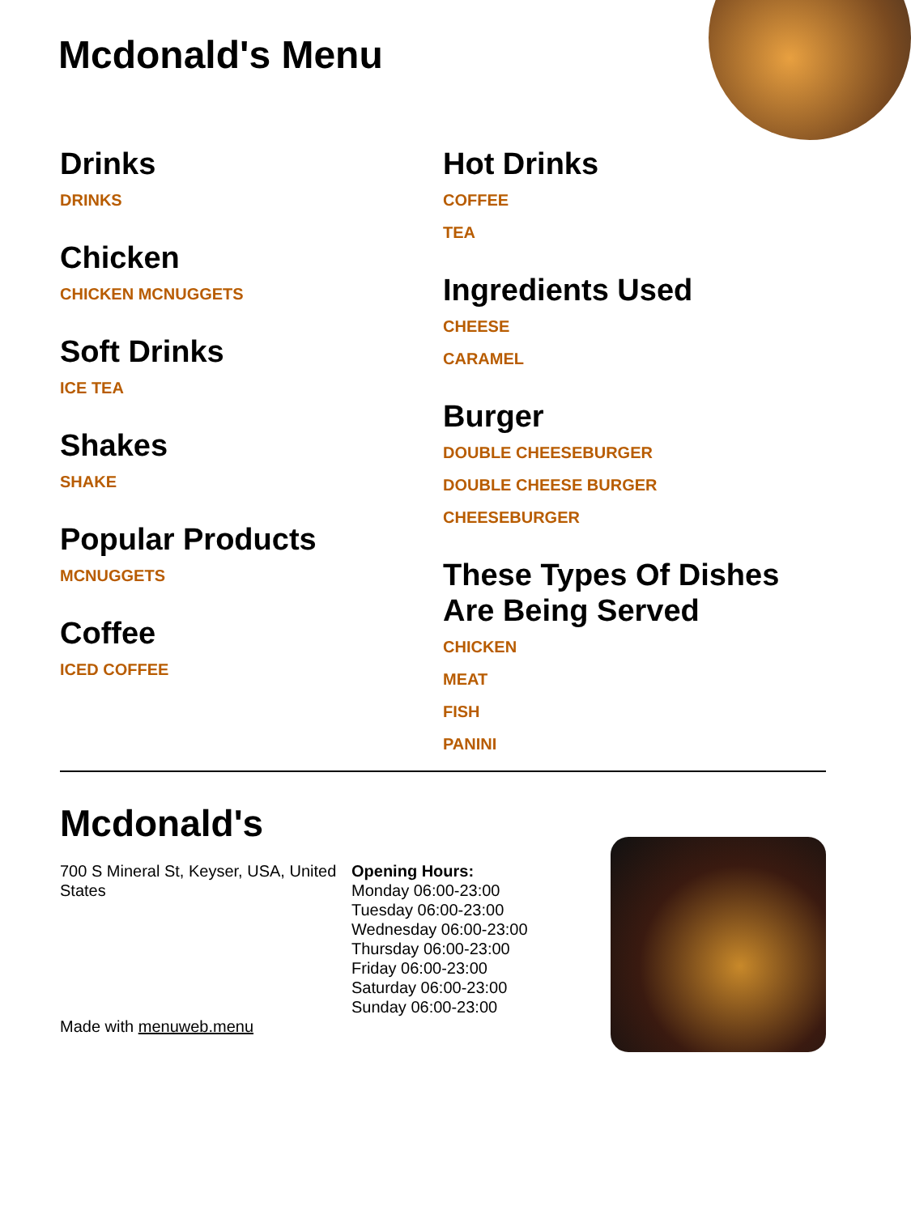Mcdonald's Menu
Drinks
DRINKS
Chicken
CHICKEN MCNUGGETS
Soft Drinks
ICE TEA
Shakes
SHAKE
Popular Products
MCNUGGETS
Coffee
ICED COFFEE
Hot Drinks
COFFEE
TEA
Ingredients Used
CHEESE
CARAMEL
Burger
DOUBLE CHEESEBURGER
DOUBLE CHEESE BURGER
CHEESEBURGER
These Types Of Dishes Are Being Served
CHICKEN
MEAT
FISH
PANINI
Mcdonald's
700 S Mineral St, Keyser, USA, United States
Made with menuweb.menu
Opening Hours:
Monday 06:00-23:00
Tuesday 06:00-23:00
Wednesday 06:00-23:00
Thursday 06:00-23:00
Friday 06:00-23:00
Saturday 06:00-23:00
Sunday 06:00-23:00